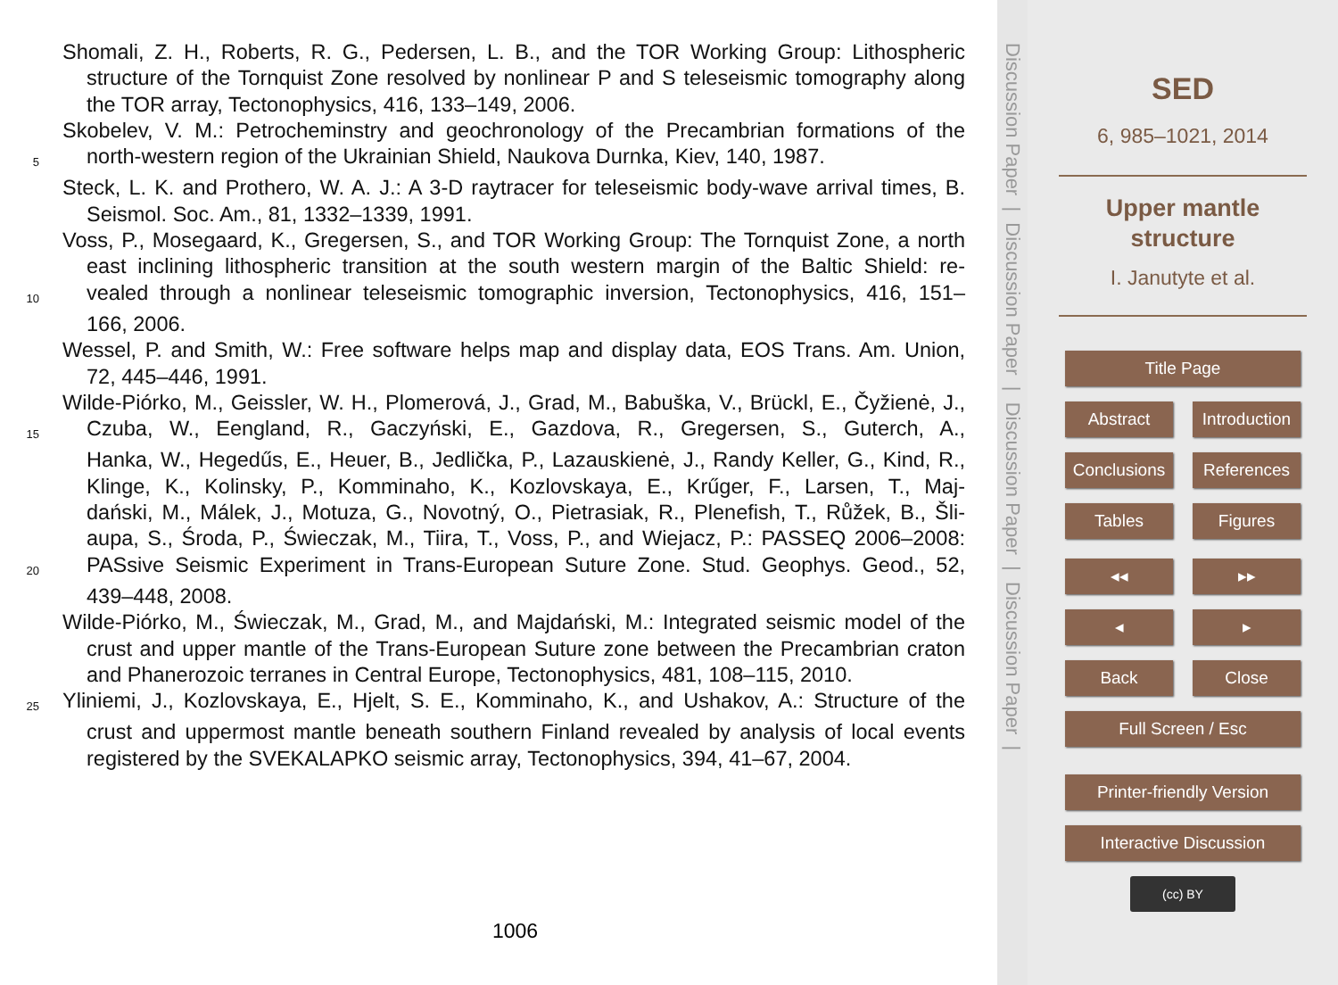Shomali, Z. H., Roberts, R. G., Pedersen, L. B., and the TOR Working Group: Lithospheric
structure of the Tornquist Zone resolved by nonlinear P and S teleseismic tomography along
the TOR array, Tectonophysics, 416, 133–149, 2006.
Skobelev, V. M.: Petrocheminstry and geochronology of the Precambrian formations of the
5
north-western region of the Ukrainian Shield, Naukova Durnka, Kiev, 140, 1987.
Steck, L. K. and Prothero, W. A. J.: A 3-D raytracer for teleseismic body-wave arrival times, B.
Seismol. Soc. Am., 81, 1332–1339, 1991.
Voss, P., Mosegaard, K., Gregersen, S., and TOR Working Group: The Tornquist Zone, a north
east inclining lithospheric transition at the south western margin of the Baltic Shield: re-
10
vealed through a nonlinear teleseismic tomographic inversion, Tectonophysics, 416, 151–
166, 2006.
Wessel, P. and Smith, W.: Free software helps map and display data, EOS Trans. Am. Union,
72, 445–446, 1991.
Wilde-Piórko, M., Geissler, W. H., Plomerová, J., Grad, M., Babuška, V., Brückl, E., Čyžienė, J.,
15
Czuba, W., Eengland, R., Gaczyński, E., Gazdova, R., Gregersen, S., Guterch, A.,
Hanka, W., Hegedűs, E., Heuer, B., Jedlička, P., Lazauskienė, J., Randy Keller, G., Kind, R.,
Klinge, K., Kolinsky, P., Komminaho, K., Kozlovskaya, E., Krűger, F., Larsen, T., Maj-
dański, M., Málek, J., Motuza, G., Novotný, O., Pietrasiak, R., Plenefish, T., Růžek, B., Šli-
aupa, S., Środa, P., Świeczak, M., Tiira, T., Voss, P., and Wiejacz, P.: PASSEQ 2006–2008:
20
PASsive Seismic Experiment in Trans-European Suture Zone. Stud. Geophys. Geod., 52,
439–448, 2008.
Wilde-Piórko, M., Świeczak, M., Grad, M., and Majdański, M.: Integrated seismic model of the
crust and upper mantle of the Trans-European Suture zone between the Precambrian craton
and Phanerozoic terranes in Central Europe, Tectonophysics, 481, 108–115, 2010.
25
Yliniemi, J., Kozlovskaya, E., Hjelt, S. E., Komminaho, K., and Ushakov, A.: Structure of the
crust and uppermost mantle beneath southern Finland revealed by analysis of local events
registered by the SVEKALAPKO seismic array, Tectonophysics, 394, 41–67, 2004.
1006
Discussion Paper | Discussion Paper | Discussion Paper | Discussion Paper |
SED
6, 985–1021, 2014
Upper mantle
structure
I. Janutyte et al.
Title Page
Abstract Introduction
Conclusions References
Tables Figures
◂◂ ▸▸
◂ ▸
Back Close
Full Screen / Esc
Printer-friendly Version
Interactive Discussion
(cc) BY